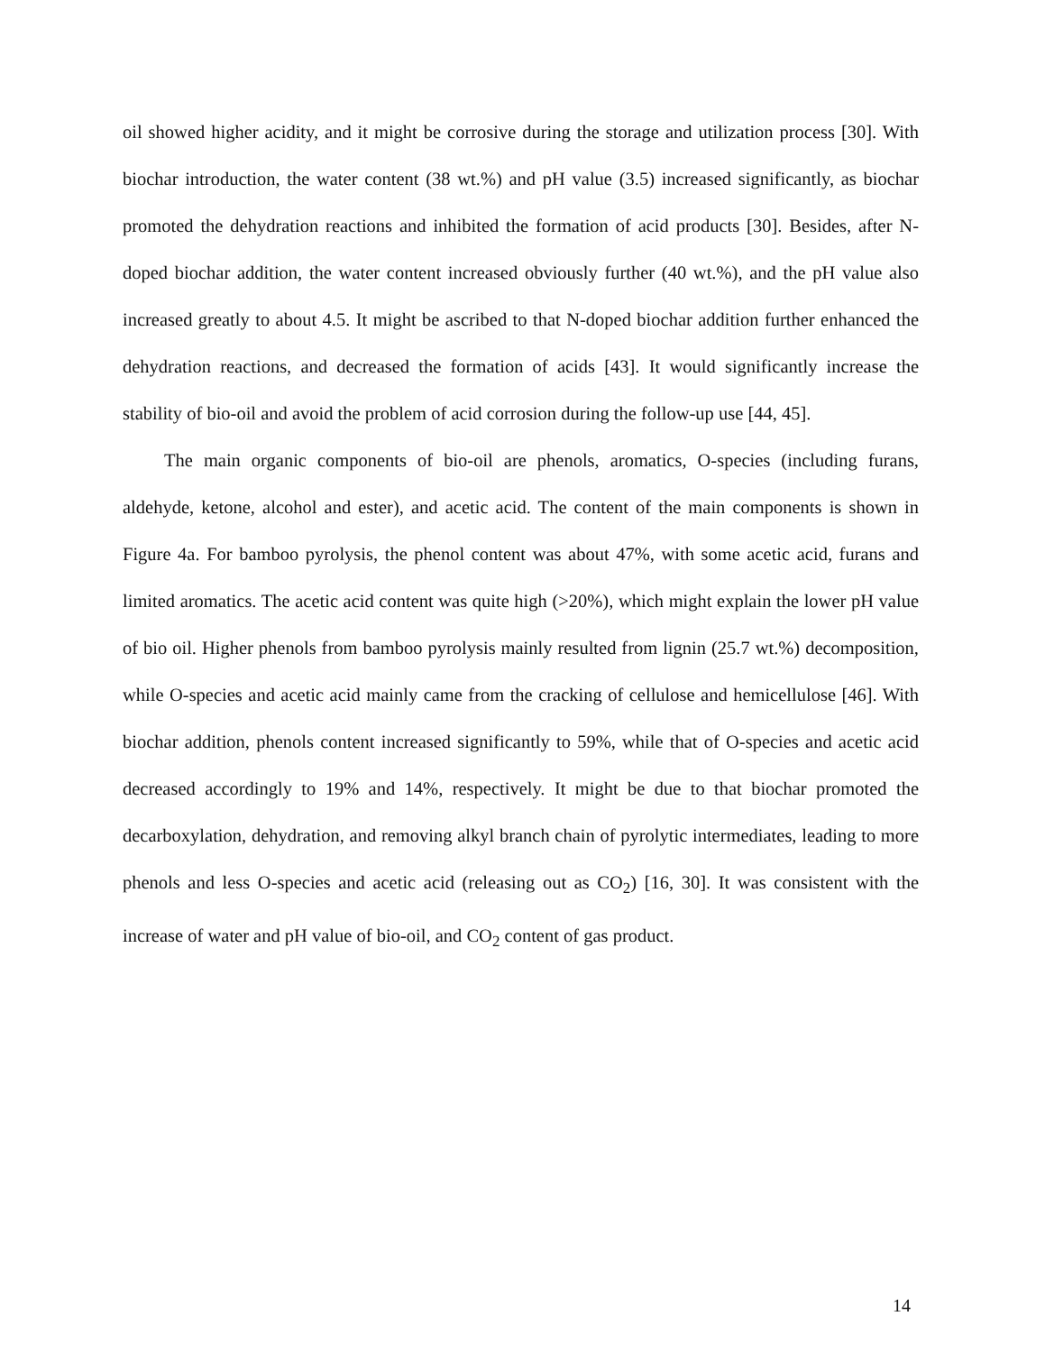oil showed higher acidity, and it might be corrosive during the storage and utilization process [30]. With biochar introduction, the water content (38 wt.%) and pH value (3.5) increased significantly, as biochar promoted the dehydration reactions and inhibited the formation of acid products [30]. Besides, after N-doped biochar addition, the water content increased obviously further (40 wt.%), and the pH value also increased greatly to about 4.5. It might be ascribed to that N-doped biochar addition further enhanced the dehydration reactions, and decreased the formation of acids [43]. It would significantly increase the stability of bio-oil and avoid the problem of acid corrosion during the follow-up use [44, 45].
The main organic components of bio-oil are phenols, aromatics, O-species (including furans, aldehyde, ketone, alcohol and ester), and acetic acid. The content of the main components is shown in Figure 4a. For bamboo pyrolysis, the phenol content was about 47%, with some acetic acid, furans and limited aromatics. The acetic acid content was quite high (>20%), which might explain the lower pH value of bio oil. Higher phenols from bamboo pyrolysis mainly resulted from lignin (25.7 wt.%) decomposition, while O-species and acetic acid mainly came from the cracking of cellulose and hemicellulose [46]. With biochar addition, phenols content increased significantly to 59%, while that of O-species and acetic acid decreased accordingly to 19% and 14%, respectively. It might be due to that biochar promoted the decarboxylation, dehydration, and removing alkyl branch chain of pyrolytic intermediates, leading to more phenols and less O-species and acetic acid (releasing out as CO<sub>2</sub>) [16, 30]. It was consistent with the increase of water and pH value of bio-oil, and CO<sub>2</sub> content of gas product.
14